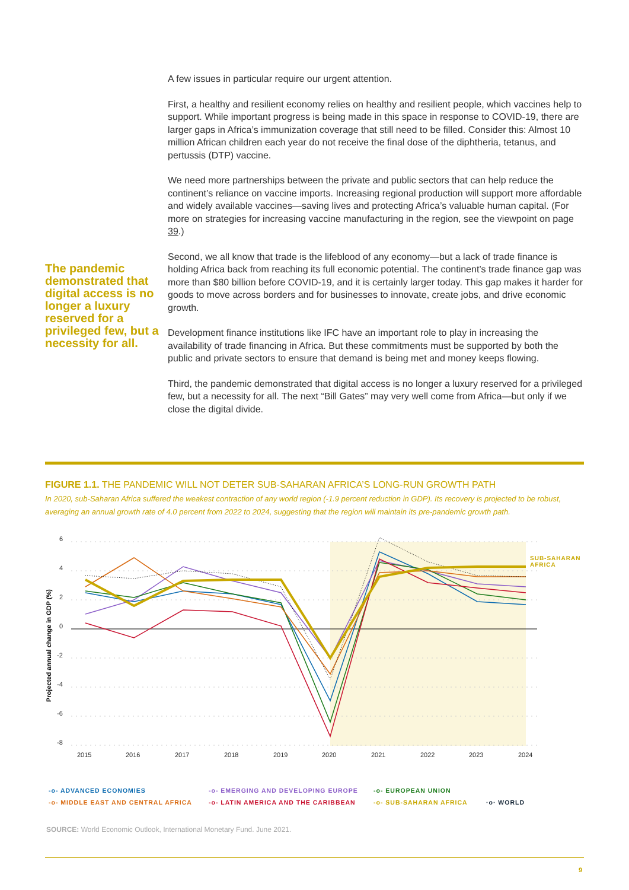The pandemic demonstrated that digital access is no longer a luxury reserved for a privileged few, but a necessity for all.
A few issues in particular require our urgent attention.
First, a healthy and resilient economy relies on healthy and resilient people, which vaccines help to support. While important progress is being made in this space in response to COVID-19, there are larger gaps in Africa’s immunization coverage that still need to be filled. Consider this: Almost 10 million African children each year do not receive the final dose of the diphtheria, tetanus, and pertussis (DTP) vaccine.
We need more partnerships between the private and public sectors that can help reduce the continent’s reliance on vaccine imports. Increasing regional production will support more affordable and widely available vaccines—saving lives and protecting Africa’s valuable human capital. (For more on strategies for increasing vaccine manufacturing in the region, see the viewpoint on page 39.)
Second, we all know that trade is the lifeblood of any economy—but a lack of trade finance is holding Africa back from reaching its full economic potential. The continent’s trade finance gap was more than $80 billion before COVID-19, and it is certainly larger today. This gap makes it harder for goods to move across borders and for businesses to innovate, create jobs, and drive economic growth.
Development finance institutions like IFC have an important role to play in increasing the availability of trade financing in Africa. But these commitments must be supported by both the public and private sectors to ensure that demand is being met and money keeps flowing.
Third, the pandemic demonstrated that digital access is no longer a luxury reserved for a privileged few, but a necessity for all. The next “Bill Gates” may very well come from Africa—but only if we close the digital divide.
FIGURE 1.1. THE PANDEMIC WILL NOT DETER SUB-SAHARAN AFRICA’S LONG-RUN GROWTH PATH
In 2020, sub-Saharan Africa suffered the weakest contraction of any world region (-1.9 percent reduction in GDP). Its recovery is projected to be robust, averaging an annual growth rate of 4.0 percent from 2022 to 2024, suggesting that the region will maintain its pre-pandemic growth path.
6
4
2
0
-2
-4
-6
-8
Projected annual change in GDP (%)
2015
2016
2017
2018
2019
2020
2021
2022
2023
2024
SUB-SAHARAN
AFRICA
-o- ADVANCED ECONOMIES -o- EMERGING AND DEVELOPING EUROPE -o- EUROPEAN UNION -o- MIDDLE EAST AND CENTRAL AFRICA -o- LATIN AMERICA AND THE CARIBBEAN -o- SUB-SAHARAN AFRICA ·o· WORLD
SOURCE: World Economic Outlook, International Monetary Fund. June 2021.
9